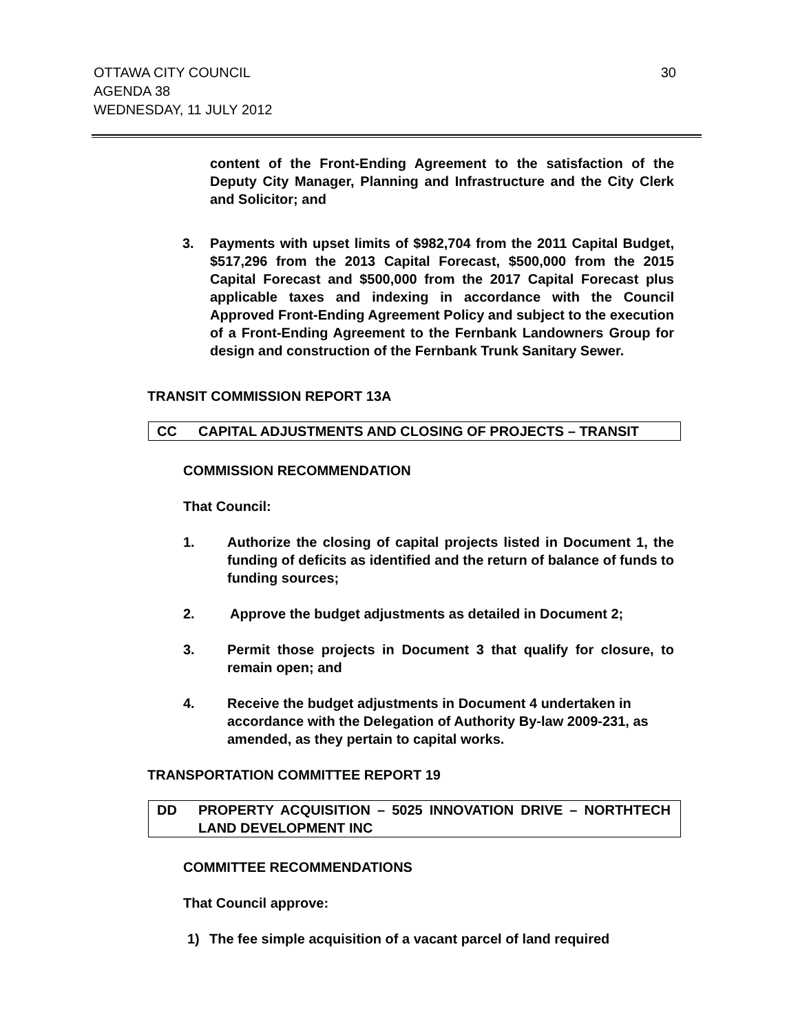OTTAWA CITY COUNCIL
AGENDA 38
WEDNESDAY, 11 JULY 2012
30
content of the Front-Ending Agreement to the satisfaction of the Deputy City Manager, Planning and Infrastructure and the City Clerk and Solicitor; and
3. Payments with upset limits of $982,704 from the 2011 Capital Budget, $517,296 from the 2013 Capital Forecast, $500,000 from the 2015 Capital Forecast and $500,000 from the 2017 Capital Forecast plus applicable taxes and indexing in accordance with the Council Approved Front-Ending Agreement Policy and subject to the execution of a Front-Ending Agreement to the Fernbank Landowners Group for design and construction of the Fernbank Trunk Sanitary Sewer.
TRANSIT COMMISSION REPORT 13A
CC CAPITAL ADJUSTMENTS AND CLOSING OF PROJECTS – TRANSIT
COMMISSION RECOMMENDATION
That Council:
1. Authorize the closing of capital projects listed in Document 1, the funding of deficits as identified and the return of balance of funds to funding sources;
2. Approve the budget adjustments as detailed in Document 2;
3. Permit those projects in Document 3 that qualify for closure, to remain open; and
4. Receive the budget adjustments in Document 4 undertaken in accordance with the Delegation of Authority By-law 2009-231, as amended, as they pertain to capital works.
TRANSPORTATION COMMITTEE REPORT 19
DD PROPERTY ACQUISITION – 5025 INNOVATION DRIVE – NORTHTECH LAND DEVELOPMENT INC
COMMITTEE RECOMMENDATIONS
That Council approve:
1) The fee simple acquisition of a vacant parcel of land required